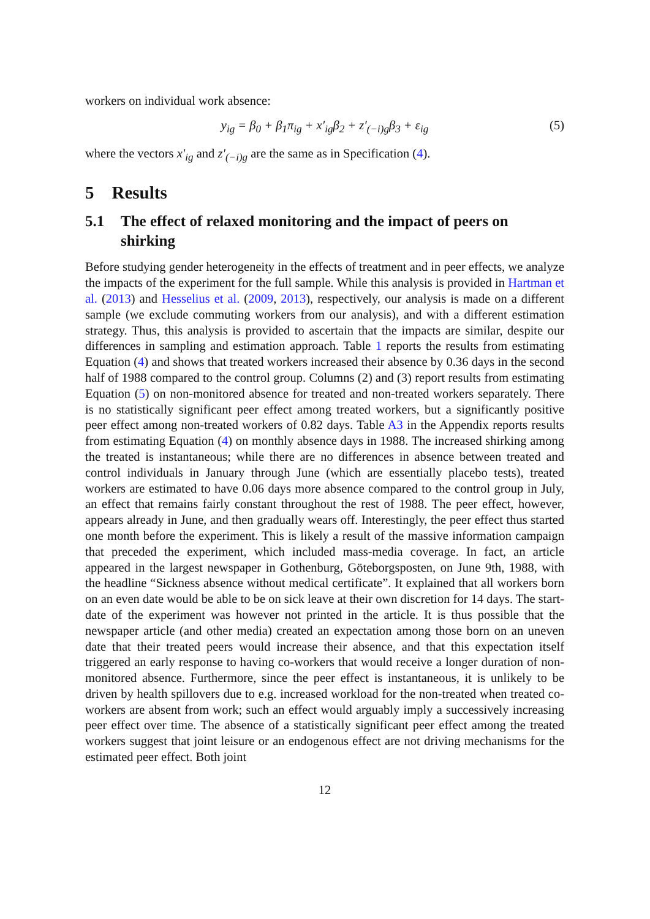workers on individual work absence:
y<sub>ig</sub> = β<sub>0</sub> + β<sub>1</sub>π<sub>ig</sub> + x′<sub>ig</sub>β<sub>2</sub> + z′<sub>(−i)g</sub>β<sub>3</sub> + ε<sub>ig</sub> (5)
where the vectors x′<sub>ig</sub> and z′<sub>(−i)g</sub> are the same as in Specification (4).
5 Results
5.1 The effect of relaxed monitoring and the impact of peers on shirking
Before studying gender heterogeneity in the effects of treatment and in peer effects, we analyze the impacts of the experiment for the full sample. While this analysis is provided in Hartman et al. (2013) and Hesselius et al. (2009, 2013), respectively, our analysis is made on a different sample (we exclude commuting workers from our analysis), and with a different estimation strategy. Thus, this analysis is provided to ascertain that the impacts are similar, despite our differences in sampling and estimation approach. Table 1 reports the results from estimating Equation (4) and shows that treated workers increased their absence by 0.36 days in the second half of 1988 compared to the control group. Columns (2) and (3) report results from estimating Equation (5) on non-monitored absence for treated and non-treated workers separately. There is no statistically significant peer effect among treated workers, but a significantly positive peer effect among non-treated workers of 0.82 days. Table A3 in the Appendix reports results from estimating Equation (4) on monthly absence days in 1988. The increased shirking among the treated is instantaneous; while there are no differences in absence between treated and control individuals in January through June (which are essentially placebo tests), treated workers are estimated to have 0.06 days more absence compared to the control group in July, an effect that remains fairly constant throughout the rest of 1988. The peer effect, however, appears already in June, and then gradually wears off. Interestingly, the peer effect thus started one month before the experiment. This is likely a result of the massive information campaign that preceded the experiment, which included mass-media coverage. In fact, an article appeared in the largest newspaper in Gothenburg, Göteborgsposten, on June 9th, 1988, with the headline “Sickness absence without medical certificate”. It explained that all workers born on an even date would be able to be on sick leave at their own discretion for 14 days. The start-date of the experiment was however not printed in the article. It is thus possible that the newspaper article (and other media) created an expectation among those born on an uneven date that their treated peers would increase their absence, and that this expectation itself triggered an early response to having co-workers that would receive a longer duration of non-monitored absence. Furthermore, since the peer effect is instantaneous, it is unlikely to be driven by health spillovers due to e.g. increased workload for the non-treated when treated co-workers are absent from work; such an effect would arguably imply a successively increasing peer effect over time. The absence of a statistically significant peer effect among the treated workers suggest that joint leisure or an endogenous effect are not driving mechanisms for the estimated peer effect. Both joint
12